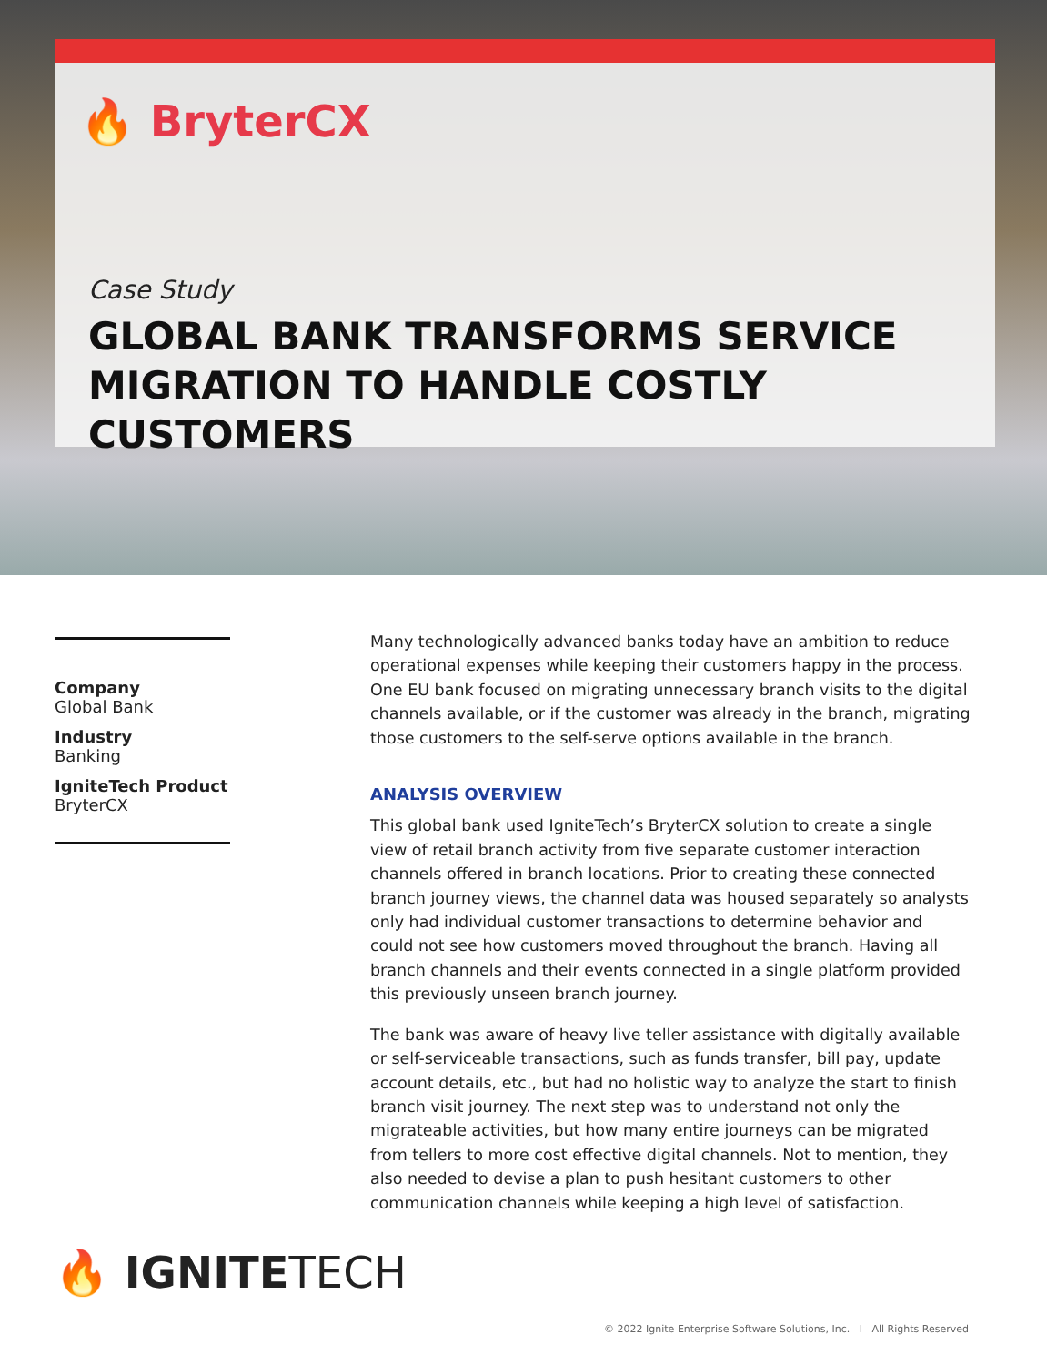🔥 BryterCX
Case Study
GLOBAL BANK TRANSFORMS SERVICE
MIGRATION TO HANDLE COSTLY CUSTOMERS
Company
Global Bank
Industry
Banking
IgniteTech Product
BryterCX
Many technologically advanced banks today have an ambition to reduce operational expenses while keeping their customers happy in the process. One EU bank focused on migrating unnecessary branch visits to the digital channels available, or if the customer was already in the branch, migrating those customers to the self-serve options available in the branch.
ANALYSIS OVERVIEW
This global bank used IgniteTech’s BryterCX solution to create a single view of retail branch activity from five separate customer interaction channels offered in branch locations. Prior to creating these connected branch journey views, the channel data was housed separately so analysts only had individual customer transactions to determine behavior and could not see how customers moved throughout the branch. Having all branch channels and their events connected in a single platform provided this previously unseen branch journey.
The bank was aware of heavy live teller assistance with digitally available or self-serviceable transactions, such as funds transfer, bill pay, update account details, etc., but had no holistic way to analyze the start to finish branch visit journey. The next step was to understand not only the migrateable activities, but how many entire journeys can be migrated from tellers to more cost effective digital channels. Not to mention, they also needed to devise a plan to push hesitant customers to other communication channels while keeping a high level of satisfaction.
🔥 IGNITETECH
© 2022 Ignite Enterprise Software Solutions, Inc. I All Rights Reserved